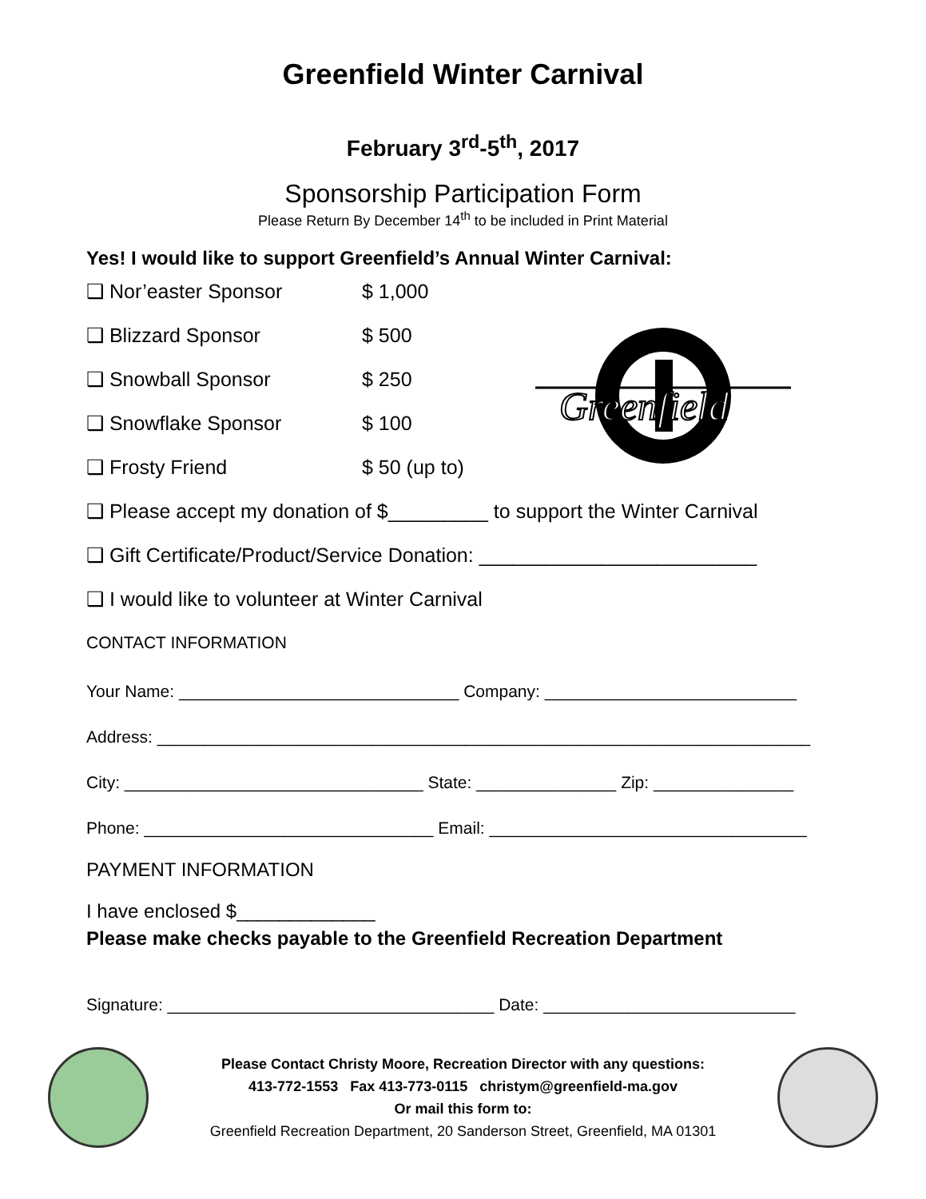Greenfield Winter Carnival
February 3<sup>rd</sup>-5<sup>th</sup>, 2017
Sponsorship Participation Form
Please Return By December 14<sup>th</sup> to be included in Print Material
Greenfield
Yes! I would like to support Greenfield’s Annual Winter Carnival:
❑ Nor’easter Sponsor $ 1,000
❑ Blizzard Sponsor $ 500
❑ Snowball Sponsor $ 250
❑ Snowflake Sponsor $ 100
❑ Frosty Friend $ 50 (up to)
❑ Please accept my donation of $_________ to support the Winter Carnival
❑ Gift Certificate/Product/Service Donation: _________________________
❑ I would like to volunteer at Winter Carnival
CONTACT INFORMATION
Your Name: ______________________________ Company: ___________________________
Address: ______________________________________________________________________
City: ________________________________ State: _______________ Zip: _______________
Phone: _______________________________ Email: __________________________________
PAYMENT INFORMATION
I have enclosed $_____________
Please make checks payable to the Greenfield Recreation Department
Signature: ___________________________________ Date: ___________________________
Please Contact Christy Moore, Recreation Director with any questions:
413-772-1553 Fax 413-773-0115 christym@greenfield-ma.gov
Or mail this form to:
Greenfield Recreation Department, 20 Sanderson Street, Greenfield, MA 01301